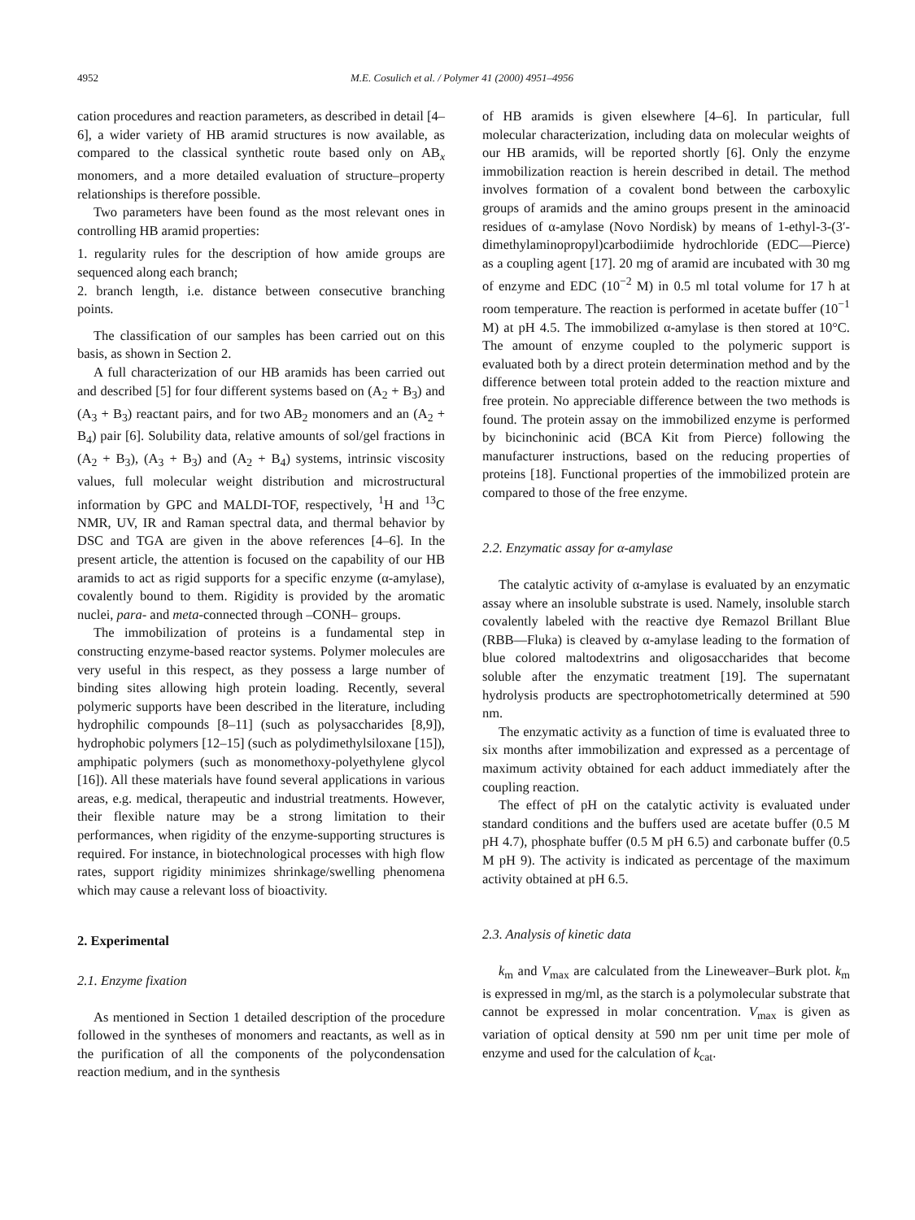4952 M.E. Cosulich et al. / Polymer 41 (2000) 4951–4956
cation procedures and reaction parameters, as described in detail [4–6], a wider variety of HB aramid structures is now available, as compared to the classical synthetic route based only on AB<sub>x</sub> monomers, and a more detailed evaluation of structure–property relationships is therefore possible.
Two parameters have been found as the most relevant ones in controlling HB aramid properties:
1. regularity rules for the description of how amide groups are sequenced along each branch;
2. branch length, i.e. distance between consecutive branching points.
The classification of our samples has been carried out on this basis, as shown in Section 2.
A full characterization of our HB aramids has been carried out and described [5] for four different systems based on (A<sub>2</sub> + B<sub>3</sub>) and (A<sub>3</sub> + B<sub>3</sub>) reactant pairs, and for two AB<sub>2</sub> monomers and an (A<sub>2</sub> + B<sub>4</sub>) pair [6]. Solubility data, relative amounts of sol/gel fractions in (A<sub>2</sub> + B<sub>3</sub>), (A<sub>3</sub> + B<sub>3</sub>) and (A<sub>2</sub> + B<sub>4</sub>) systems, intrinsic viscosity values, full molecular weight distribution and microstructural information by GPC and MALDI-TOF, respectively, <sup>1</sup>H and <sup>13</sup>C NMR, UV, IR and Raman spectral data, and thermal behavior by DSC and TGA are given in the above references [4–6]. In the present article, the attention is focused on the capability of our HB aramids to act as rigid supports for a specific enzyme (α-amylase), covalently bound to them. Rigidity is provided by the aromatic nuclei, para- and meta-connected through –CONH– groups.
The immobilization of proteins is a fundamental step in constructing enzyme-based reactor systems. Polymer molecules are very useful in this respect, as they possess a large number of binding sites allowing high protein loading. Recently, several polymeric supports have been described in the literature, including hydrophilic compounds [8–11] (such as polysaccharides [8,9]), hydrophobic polymers [12–15] (such as polydimethylsiloxane [15]), amphipatic polymers (such as monomethoxy-polyethylene glycol [16]). All these materials have found several applications in various areas, e.g. medical, therapeutic and industrial treatments. However, their flexible nature may be a strong limitation to their performances, when rigidity of the enzyme-supporting structures is required. For instance, in biotechnological processes with high flow rates, support rigidity minimizes shrinkage/swelling phenomena which may cause a relevant loss of bioactivity.
2. Experimental
2.1. Enzyme fixation
As mentioned in Section 1 detailed description of the procedure followed in the syntheses of monomers and reactants, as well as in the purification of all the components of the polycondensation reaction medium, and in the synthesis
of HB aramids is given elsewhere [4–6]. In particular, full molecular characterization, including data on molecular weights of our HB aramids, will be reported shortly [6]. Only the enzyme immobilization reaction is herein described in detail. The method involves formation of a covalent bond between the carboxylic groups of aramids and the amino groups present in the aminoacid residues of α-amylase (Novo Nordisk) by means of 1-ethyl-3-(3′-dimethylaminopropyl)carbodiimide hydrochloride (EDC—Pierce) as a coupling agent [17]. 20 mg of aramid are incubated with 30 mg of enzyme and EDC (10<sup>−2</sup> M) in 0.5 ml total volume for 17 h at room temperature. The reaction is performed in acetate buffer (10<sup>−1</sup> M) at pH 4.5. The immobilized α-amylase is then stored at 10°C. The amount of enzyme coupled to the polymeric support is evaluated both by a direct protein determination method and by the difference between total protein added to the reaction mixture and free protein. No appreciable difference between the two methods is found. The protein assay on the immobilized enzyme is performed by bicinchoninic acid (BCA Kit from Pierce) following the manufacturer instructions, based on the reducing properties of proteins [18]. Functional properties of the immobilized protein are compared to those of the free enzyme.
2.2. Enzymatic assay for α-amylase
The catalytic activity of α-amylase is evaluated by an enzymatic assay where an insoluble substrate is used. Namely, insoluble starch covalently labeled with the reactive dye Remazol Brillant Blue (RBB—Fluka) is cleaved by α-amylase leading to the formation of blue colored maltodextrins and oligosaccharides that become soluble after the enzymatic treatment [19]. The supernatant hydrolysis products are spectrophotometrically determined at 590 nm.
The enzymatic activity as a function of time is evaluated three to six months after immobilization and expressed as a percentage of maximum activity obtained for each adduct immediately after the coupling reaction.
The effect of pH on the catalytic activity is evaluated under standard conditions and the buffers used are acetate buffer (0.5 M pH 4.7), phosphate buffer (0.5 M pH 6.5) and carbonate buffer (0.5 M pH 9). The activity is indicated as percentage of the maximum activity obtained at pH 6.5.
2.3. Analysis of kinetic data
k<sub>m</sub> and V<sub>max</sub> are calculated from the Lineweaver–Burk plot. k<sub>m</sub> is expressed in mg/ml, as the starch is a polymolecular substrate that cannot be expressed in molar concentration. V<sub>max</sub> is given as variation of optical density at 590 nm per unit time per mole of enzyme and used for the calculation of k<sub>cat</sub>.